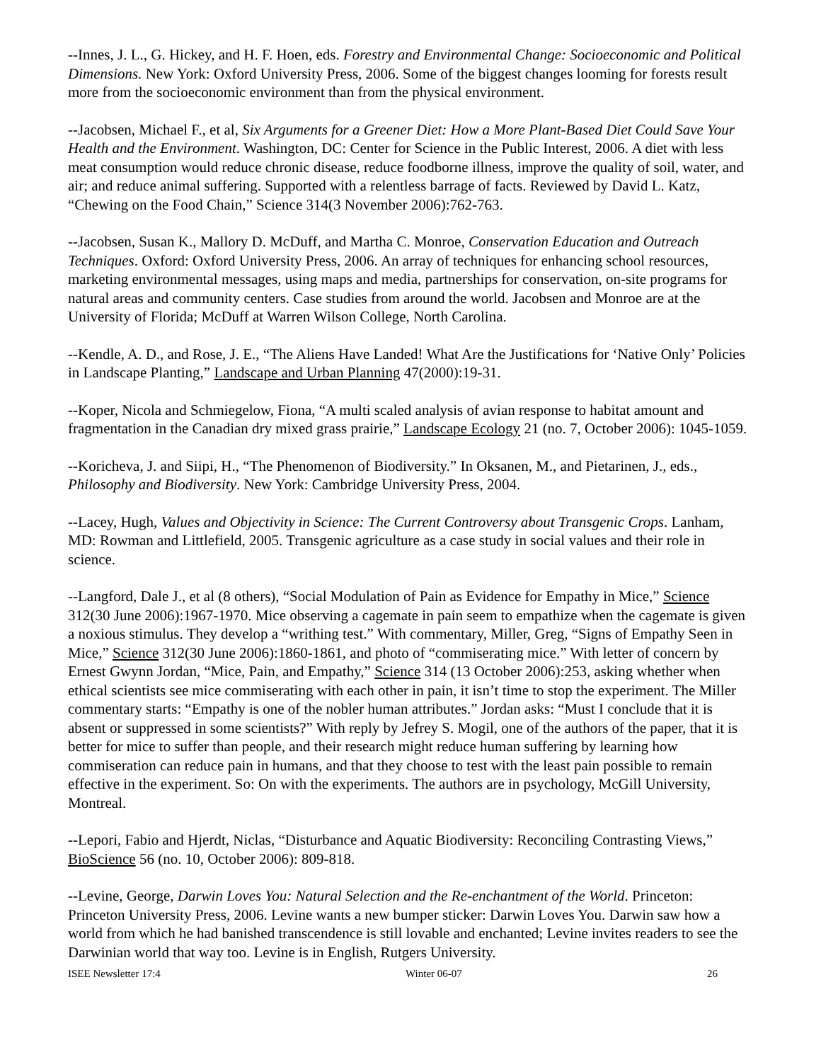--Innes, J. L., G. Hickey, and H. F. Hoen, eds. Forestry and Environmental Change: Socioeconomic and Political Dimensions. New York: Oxford University Press, 2006. Some of the biggest changes looming for forests result more from the socioeconomic environment than from the physical environment.
--Jacobsen, Michael F., et al, Six Arguments for a Greener Diet: How a More Plant-Based Diet Could Save Your Health and the Environment. Washington, DC: Center for Science in the Public Interest, 2006. A diet with less meat consumption would reduce chronic disease, reduce foodborne illness, improve the quality of soil, water, and air; and reduce animal suffering. Supported with a relentless barrage of facts. Reviewed by David L. Katz, “Chewing on the Food Chain,” Science 314(3 November 2006):762-763.
--Jacobsen, Susan K., Mallory D. McDuff, and Martha C. Monroe, Conservation Education and Outreach Techniques. Oxford: Oxford University Press, 2006. An array of techniques for enhancing school resources, marketing environmental messages, using maps and media, partnerships for conservation, on-site programs for natural areas and community centers. Case studies from around the world. Jacobsen and Monroe are at the University of Florida; McDuff at Warren Wilson College, North Carolina.
--Kendle, A. D., and Rose, J. E., “The Aliens Have Landed! What Are the Justifications for ‘Native Only’ Policies in Landscape Planting,” Landscape and Urban Planning 47(2000):19-31.
--Koper, Nicola and Schmiegelow, Fiona, “A multi scaled analysis of avian response to habitat amount and fragmentation in the Canadian dry mixed grass prairie,” Landscape Ecology 21 (no. 7, October 2006): 1045-1059.
--Koricheva, J. and Siipi, H., “The Phenomenon of Biodiversity.” In Oksanen, M., and Pietarinen, J., eds., Philosophy and Biodiversity. New York: Cambridge University Press, 2004.
--Lacey, Hugh, Values and Objectivity in Science: The Current Controversy about Transgenic Crops. Lanham, MD: Rowman and Littlefield, 2005. Transgenic agriculture as a case study in social values and their role in science.
--Langford, Dale J., et al (8 others), “Social Modulation of Pain as Evidence for Empathy in Mice,” Science 312(30 June 2006):1967-1970. Mice observing a cagemate in pain seem to empathize when the cagemate is given a noxious stimulus. They develop a “writhing test.” With commentary, Miller, Greg, “Signs of Empathy Seen in Mice,” Science 312(30 June 2006):1860-1861, and photo of “commiserating mice.” With letter of concern by Ernest Gwynn Jordan, “Mice, Pain, and Empathy,” Science 314 (13 October 2006):253, asking whether when ethical scientists see mice commiserating with each other in pain, it isn’t time to stop the experiment. The Miller commentary starts: “Empathy is one of the nobler human attributes.” Jordan asks: “Must I conclude that it is absent or suppressed in some scientists?” With reply by Jefrey S. Mogil, one of the authors of the paper, that it is better for mice to suffer than people, and their research might reduce human suffering by learning how commiseration can reduce pain in humans, and that they choose to test with the least pain possible to remain effective in the experiment. So: On with the experiments. The authors are in psychology, McGill University, Montreal.
--Lepori, Fabio and Hjerdt, Niclas, “Disturbance and Aquatic Biodiversity: Reconciling Contrasting Views,” BioScience 56 (no. 10, October 2006): 809-818.
--Levine, George, Darwin Loves You: Natural Selection and the Re-enchantment of the World. Princeton: Princeton University Press, 2006. Levine wants a new bumper sticker: Darwin Loves You. Darwin saw how a world from which he had banished transcendence is still lovable and enchanted; Levine invites readers to see the Darwinian world that way too. Levine is in English, Rutgers University.
ISEE Newsletter 17:4 Winter 06-07 26